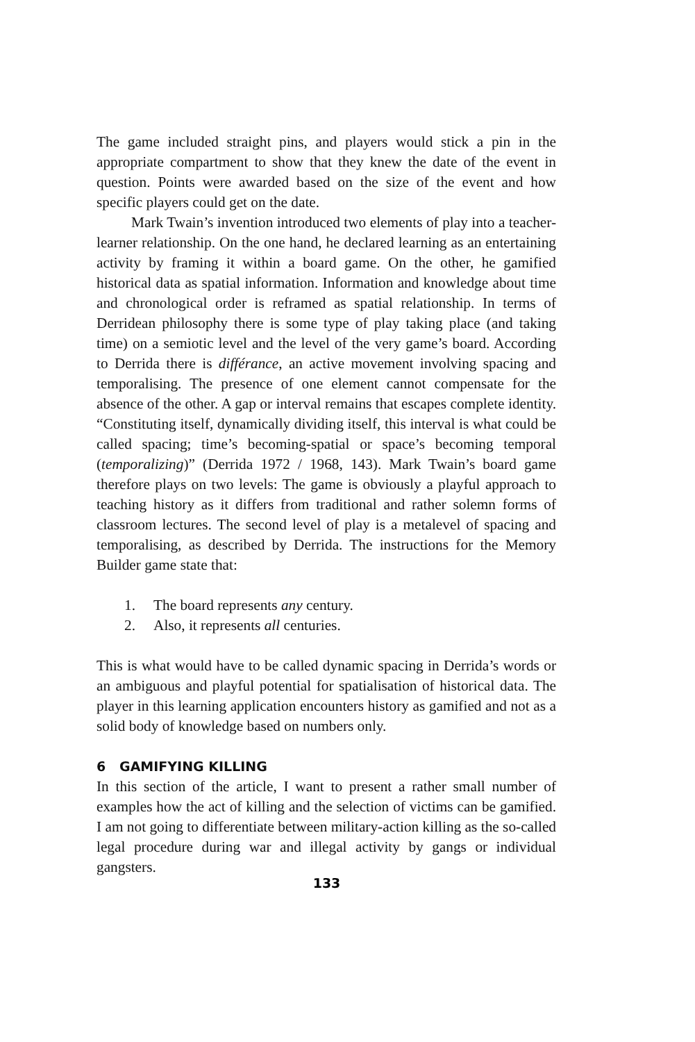The game included straight pins, and players would stick a pin in the appropriate compartment to show that they knew the date of the event in question. Points were awarded based on the size of the event and how specific players could get on the date.
Mark Twain’s invention introduced two elements of play into a teacher-learner relationship. On the one hand, he declared learning as an entertaining activity by framing it within a board game. On the other, he gamified historical data as spatial information. Information and knowledge about time and chronological order is reframed as spatial relationship. In terms of Derridean philosophy there is some type of play taking place (and taking time) on a semiotic level and the level of the very game’s board. According to Derrida there is différance, an active movement involving spacing and temporalising. The presence of one element cannot compensate for the absence of the other. A gap or interval remains that escapes complete identity. “Constituting itself, dynamically dividing itself, this interval is what could be called spacing; time’s becoming-spatial or space’s becoming temporal (temporalizing)” (Derrida 1972 / 1968, 143). Mark Twain’s board game therefore plays on two levels: The game is obviously a playful approach to teaching history as it differs from traditional and rather solemn forms of classroom lectures. The second level of play is a metalevel of spacing and temporalising, as described by Derrida. The instructions for the Memory Builder game state that:
1. The board represents any century.
2. Also, it represents all centuries.
This is what would have to be called dynamic spacing in Derrida’s words or an ambiguous and playful potential for spatialisation of historical data. The player in this learning application encounters history as gamified and not as a solid body of knowledge based on numbers only.
6 GAMIFYING KILLING
In this section of the article, I want to present a rather small number of examples how the act of killing and the selection of victims can be gamified. I am not going to differentiate between military-action killing as the so-called legal procedure during war and illegal activity by gangs or individual gangsters.
133